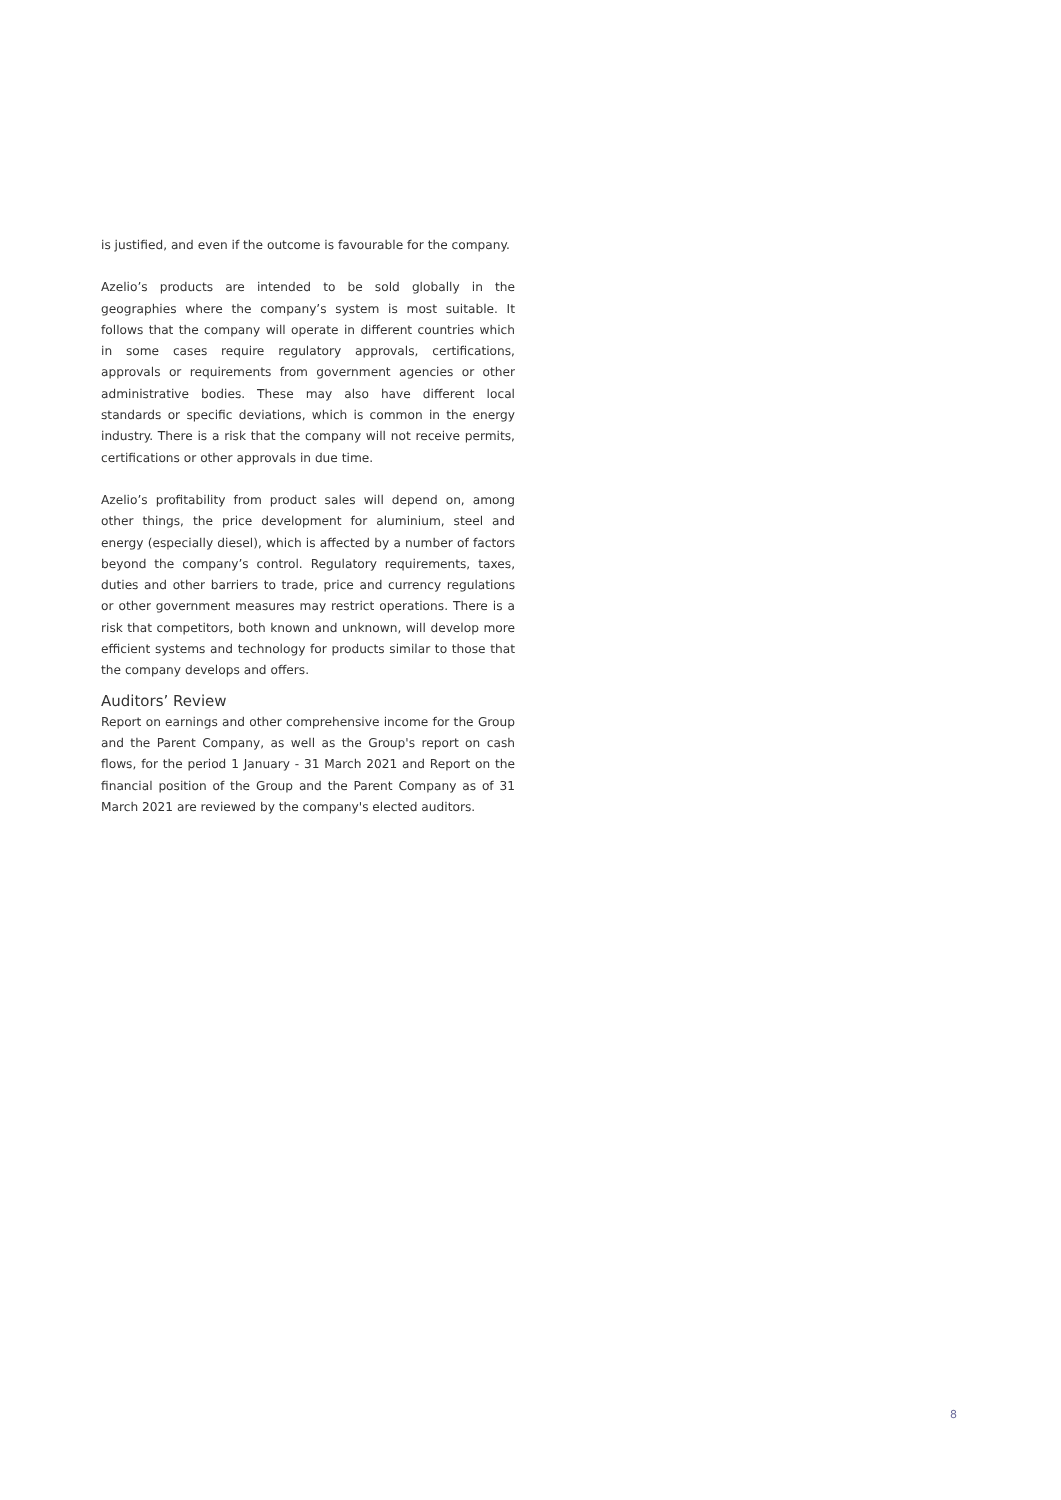is justified, and even if the outcome is favourable for the company.
Azelio’s products are intended to be sold globally in the geographies where the company’s system is most suitable. It follows that the company will operate in different countries which in some cases require regulatory approvals, certifications, approvals or requirements from government agencies or other administrative bodies. These may also have different local standards or specific deviations, which is common in the energy industry. There is a risk that the company will not receive permits, certifications or other approvals in due time.
Azelio’s profitability from product sales will depend on, among other things, the price development for aluminium, steel and energy (especially diesel), which is affected by a number of factors beyond the company’s control. Regulatory requirements, taxes, duties and other barriers to trade, price and currency regulations or other government measures may restrict operations. There is a risk that competitors, both known and unknown, will develop more efficient systems and technology for products similar to those that the company develops and offers.
Auditors’ Review
Report on earnings and other comprehensive income for the Group and the Parent Company, as well as the Group's report on cash flows, for the period 1 January - 31 March 2021 and Report on the financial position of the Group and the Parent Company as of 31 March 2021 are reviewed by the company's elected auditors.
8